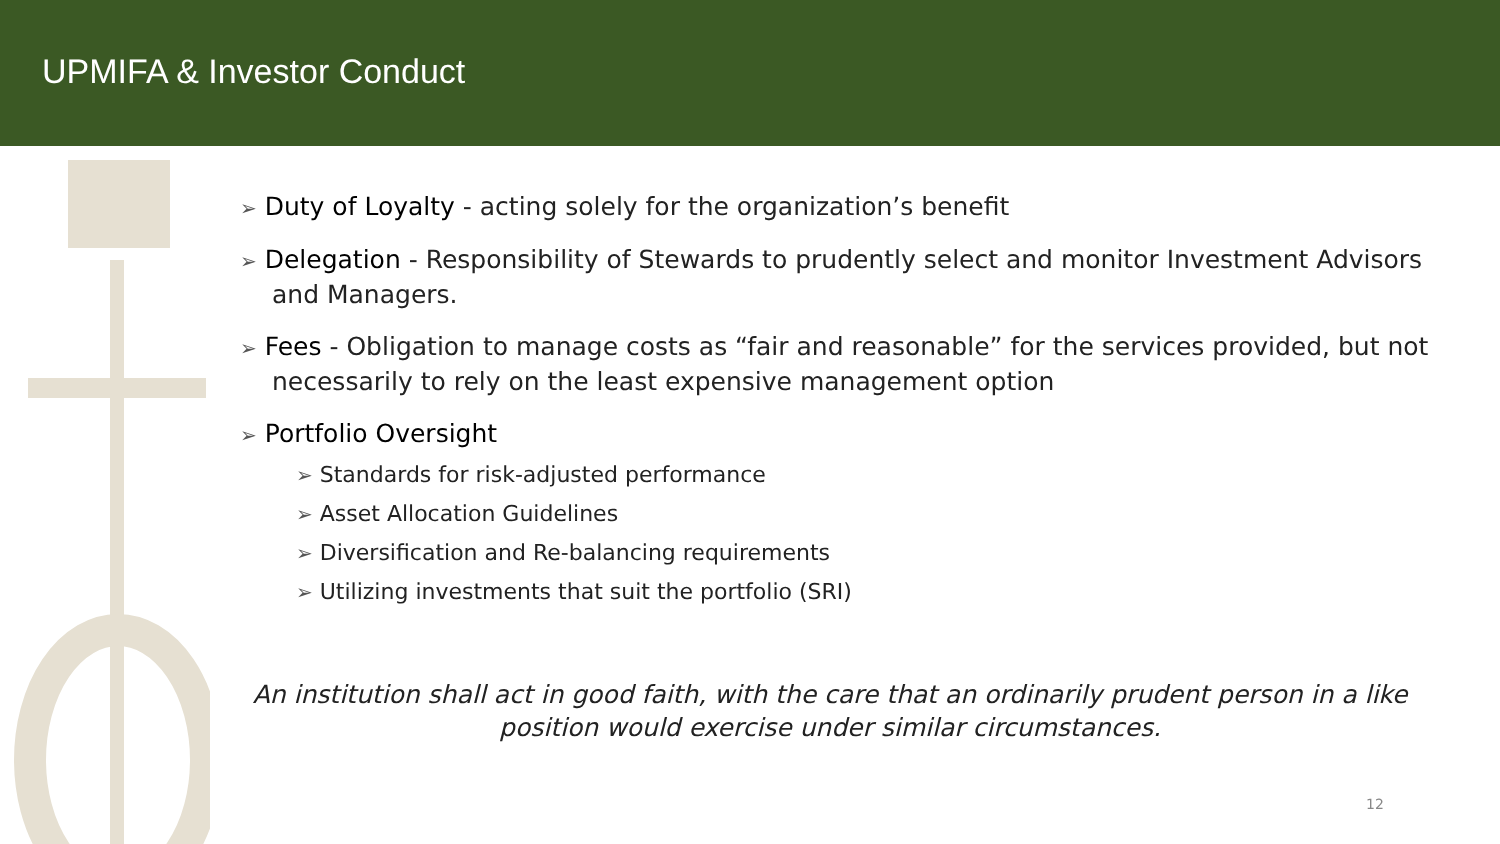UPMIFA & Investor Conduct
➢ Duty of Loyalty - acting solely for the organization’s benefit
➢ Delegation - Responsibility of Stewards to prudently select and monitor Investment Advisors and Managers.
➢ Fees - Obligation to manage costs as “fair and reasonable” for the services provided, but not necessarily to rely on the least expensive management option
➢ Portfolio Oversight
➢ Standards for risk-adjusted performance
➢ Asset Allocation Guidelines
➢ Diversification and Re-balancing requirements
➢ Utilizing investments that suit the portfolio (SRI)
An institution shall act in good faith, with the care that an ordinarily prudent person in a like position would exercise under similar circumstances.
12